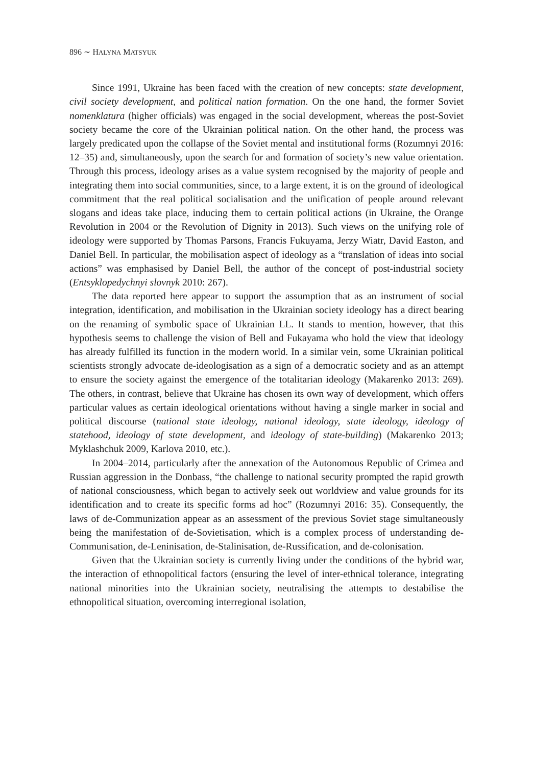896 ∼ HALYNA MATSYUK
Since 1991, Ukraine has been faced with the creation of new concepts: state development, civil society development, and political nation formation. On the one hand, the former Soviet nomenklatura (higher officials) was engaged in the social development, whereas the post-Soviet society became the core of the Ukrainian political nation. On the other hand, the process was largely predicated upon the collapse of the Soviet mental and institutional forms (Rozumnyi 2016: 12–35) and, simultaneously, upon the search for and formation of society’s new value orientation. Through this process, ideology arises as a value system recognised by the majority of people and integrating them into social communities, since, to a large extent, it is on the ground of ideological commitment that the real political socialisation and the unification of people around relevant slogans and ideas take place, inducing them to certain political actions (in Ukraine, the Orange Revolution in 2004 or the Revolution of Dignity in 2013). Such views on the unifying role of ideology were supported by Thomas Parsons, Francis Fukuyama, Jerzy Wiatr, David Easton, and Daniel Bell. In particular, the mobilisation aspect of ideology as a “translation of ideas into social actions” was emphasised by Daniel Bell, the author of the concept of post-industrial society (Entsyklopedychnyi slovnyk 2010: 267).
The data reported here appear to support the assumption that as an instrument of social integration, identification, and mobilisation in the Ukrainian society ideology has a direct bearing on the renaming of symbolic space of Ukrainian LL. It stands to mention, however, that this hypothesis seems to challenge the vision of Bell and Fukayama who hold the view that ideology has already fulfilled its function in the modern world. In a similar vein, some Ukrainian political scientists strongly advocate de-ideologisation as a sign of a democratic society and as an attempt to ensure the society against the emergence of the totalitarian ideology (Makarenko 2013: 269). The others, in contrast, believe that Ukraine has chosen its own way of development, which offers particular values as certain ideological orientations without having a single marker in social and political discourse (national state ideology, national ideology, state ideology, ideology of statehood, ideology of state development, and ideology of state-building) (Makarenko 2013; Myklashchuk 2009, Karlova 2010, etc.).
In 2004–2014, particularly after the annexation of the Autonomous Republic of Crimea and Russian aggression in the Donbass, “the challenge to national security prompted the rapid growth of national consciousness, which began to actively seek out worldview and value grounds for its identification and to create its specific forms ad hoc” (Rozumnyi 2016: 35). Consequently, the laws of de-Communization appear as an assessment of the previous Soviet stage simultaneously being the manifestation of de-Sovietisation, which is a complex process of understanding de-Communisation, de-Leninisation, de-Stalinisation, de-Russification, and de-colonisation.
Given that the Ukrainian society is currently living under the conditions of the hybrid war, the interaction of ethnopolitical factors (ensuring the level of inter-ethnical tolerance, integrating national minorities into the Ukrainian society, neutralising the attempts to destabilise the ethnopolitical situation, overcoming interregional isolation,